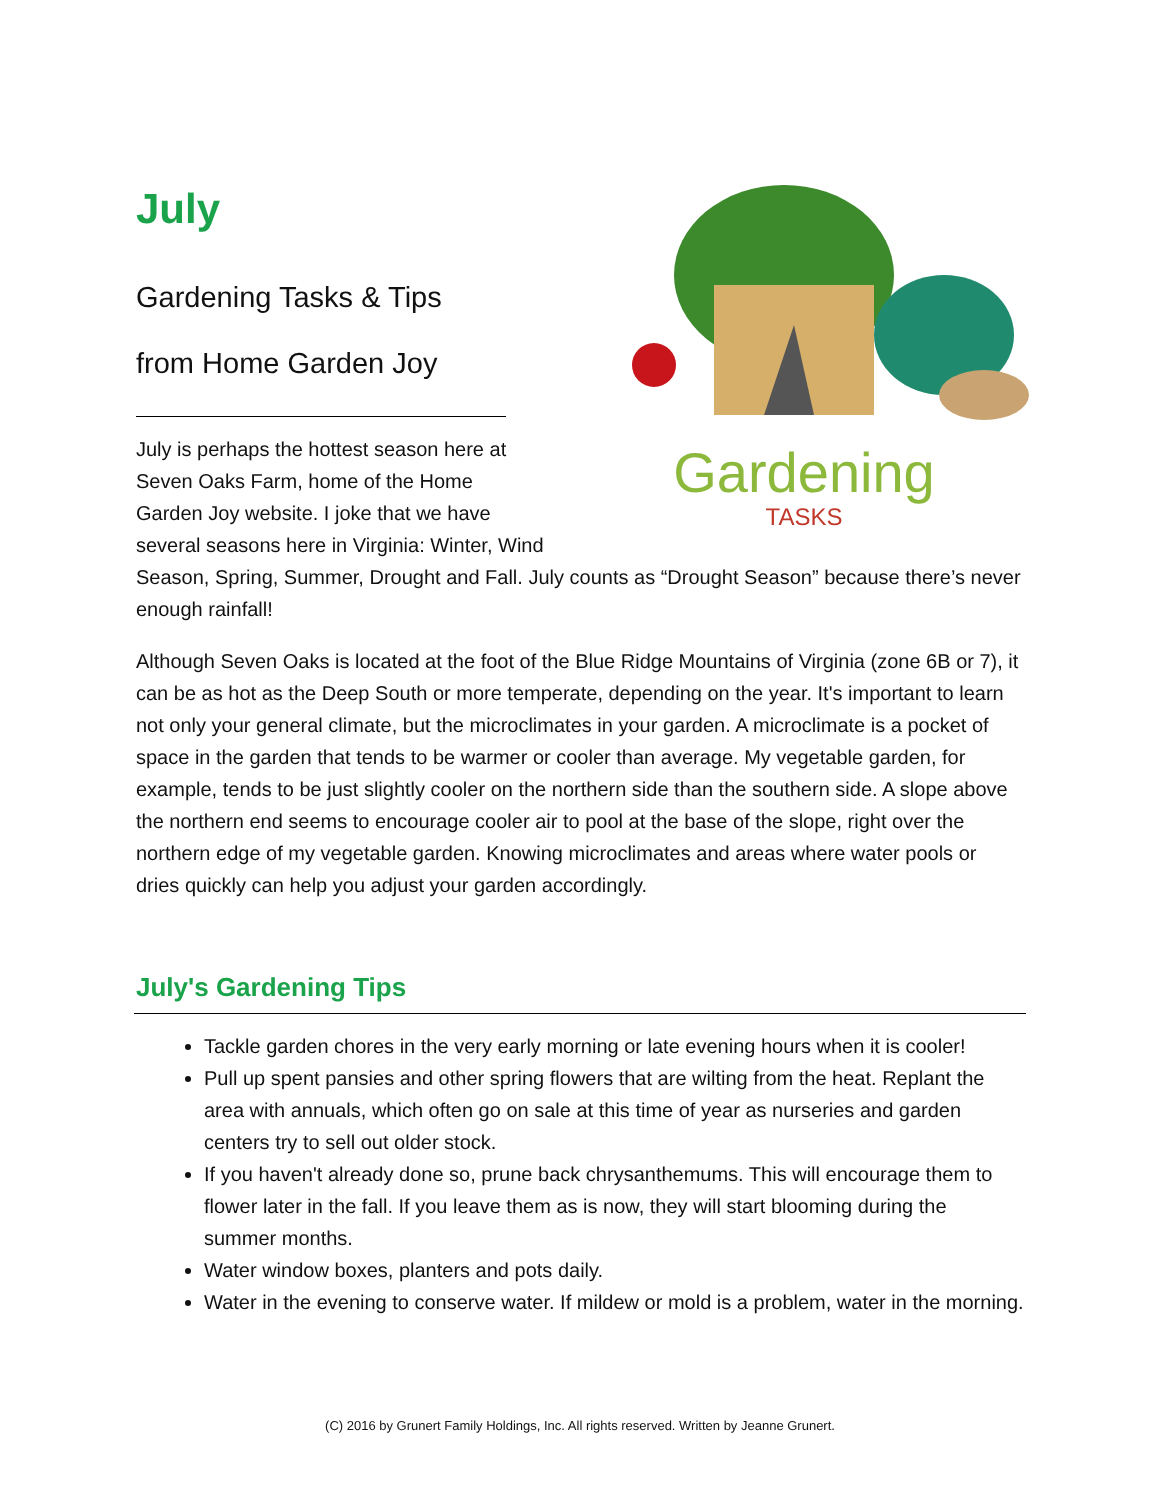Gardening
TASKS
July
Gardening Tasks & Tips
from Home Garden Joy
July is perhaps the hottest season here at Seven Oaks Farm, home of the Home Garden Joy website. I joke that we have several seasons here in Virginia: Winter, Wind Season, Spring, Summer, Drought and Fall. July counts as “Drought Season” because there’s never enough rainfall!
Although Seven Oaks is located at the foot of the Blue Ridge Mountains of Virginia (zone 6B or 7), it can be as hot as the Deep South or more temperate, depending on the year. It's important to learn not only your general climate, but the microclimates in your garden. A microclimate is a pocket of space in the garden that tends to be warmer or cooler than average. My vegetable garden, for example, tends to be just slightly cooler on the northern side than the southern side. A slope above the northern end seems to encourage cooler air to pool at the base of the slope, right over the northern edge of my vegetable garden. Knowing microclimates and areas where water pools or dries quickly can help you adjust your garden accordingly.
July's Gardening Tips
Tackle garden chores in the very early morning or late evening hours when it is cooler!
Pull up spent pansies and other spring flowers that are wilting from the heat. Replant the area with annuals, which often go on sale at this time of year as nurseries and garden centers try to sell out older stock.
If you haven't already done so, prune back chrysanthemums. This will encourage them to flower later in the fall. If you leave them as is now, they will start blooming during the summer months.
Water window boxes, planters and pots daily.
Water in the evening to conserve water. If mildew or mold is a problem, water in the morning.
(C) 2016 by Grunert Family Holdings, Inc. All rights reserved. Written by Jeanne Grunert.